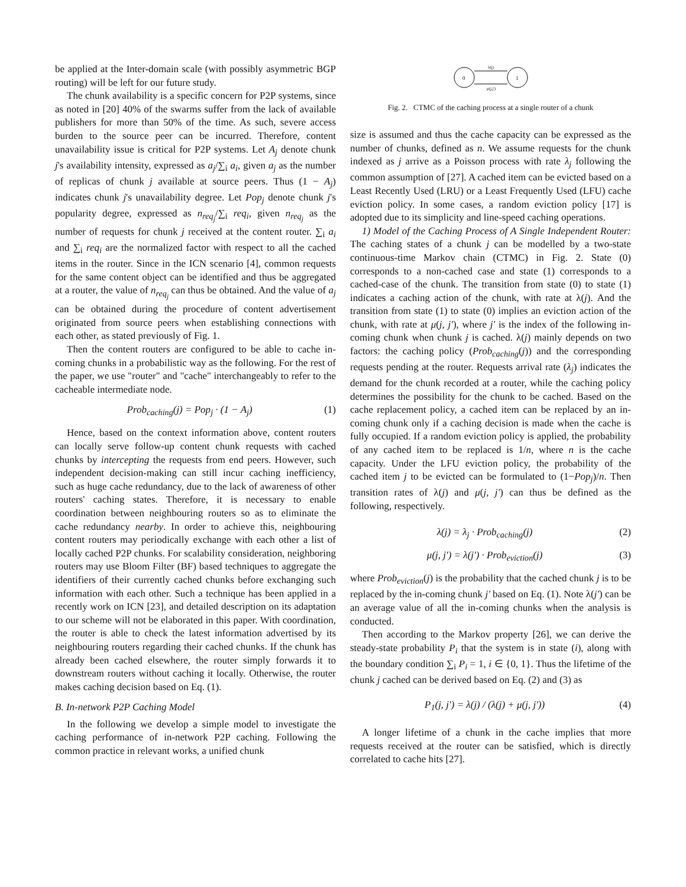be applied at the Inter-domain scale (with possibly asymmetric BGP routing) will be left for our future study.
The chunk availability is a specific concern for P2P systems, since as noted in [20] 40% of the swarms suffer from the lack of available publishers for more than 50% of the time. As such, severe access burden to the source peer can be incurred. Therefore, content unavailability issue is critical for P2P systems. Let A<sub>j</sub> denote chunk j's availability intensity, expressed as a<sub>j</sub>/∑<sub>i</sub> a<sub>i</sub>, given a<sub>j</sub> as the number of replicas of chunk j available at source peers. Thus (1 − A<sub>j</sub>) indicates chunk j's unavailability degree. Let Pop<sub>j</sub> denote chunk j's popularity degree, expressed as n<sub>req<sub>j</sub></sub>/∑<sub>i</sub> req<sub>i</sub>, given n<sub>req<sub>j</sub></sub> as the number of requests for chunk j received at the content router. ∑<sub>i</sub> a<sub>i</sub> and ∑<sub>i</sub> req<sub>i</sub> are the normalized factor with respect to all the cached items in the router. Since in the ICN scenario [4], common requests for the same content object can be identified and thus be aggregated at a router, the value of n<sub>req<sub>j</sub></sub> can thus be obtained. And the value of a<sub>j</sub> can be obtained during the procedure of content advertisement originated from source peers when establishing connections with each other, as stated previously of Fig. 1.
Then the content routers are configured to be able to cache in-coming chunks in a probabilistic way as the following. For the rest of the paper, we use "router" and "cache" interchangeably to refer to the cacheable intermediate node.
Prob<sub>caching</sub>(j) = Pop<sub>j</sub> · (1 − A<sub>j</sub>) (1)
Hence, based on the context information above, content routers can locally serve follow-up content chunk requests with cached chunks by intercepting the requests from end peers. However, such independent decision-making can still incur caching inefficiency, such as huge cache redundancy, due to the lack of awareness of other routers' caching states. Therefore, it is necessary to enable coordination between neighbouring routers so as to eliminate the cache redundancy nearby. In order to achieve this, neighbouring content routers may periodically exchange with each other a list of locally cached P2P chunks. For scalability consideration, neighboring routers may use Bloom Filter (BF) based techniques to aggregate the identifiers of their currently cached chunks before exchanging such information with each other. Such a technique has been applied in a recently work on ICN [23], and detailed description on its adaptation to our scheme will not be elaborated in this paper. With coordination, the router is able to check the latest information advertised by its neighbouring routers regarding their cached chunks. If the chunk has already been cached elsewhere, the router simply forwards it to downstream routers without caching it locally. Otherwise, the router makes caching decision based on Eq. (1).
B. In-network P2P Caching Model
In the following we develop a simple model to investigate the caching performance of in-network P2P caching. Following the common practice in relevant works, a unified chunk
0
1
λ(j)
μ(j,j')
Fig. 2. CTMC of the caching process at a single router of a chunk
size is assumed and thus the cache capacity can be expressed as the number of chunks, defined as n. We assume requests for the chunk indexed as j arrive as a Poisson process with rate λ<sub>j</sub> following the common assumption of [27]. A cached item can be evicted based on a Least Recently Used (LRU) or a Least Frequently Used (LFU) cache eviction policy. In some cases, a random eviction policy [17] is adopted due to its simplicity and line-speed caching operations.
1) Model of the Caching Process of A Single Independent Router: The caching states of a chunk j can be modelled by a two-state continuous-time Markov chain (CTMC) in Fig. 2. State (0) corresponds to a non-cached case and state (1) corresponds to a cached-case of the chunk. The transition from state (0) to state (1) indicates a caching action of the chunk, with rate at λ(j). And the transition from state (1) to state (0) implies an eviction action of the chunk, with rate at μ(j, j'), where j' is the index of the following in-coming chunk when chunk j is cached. λ(j) mainly depends on two factors: the caching policy (Prob<sub>caching</sub>(j)) and the corresponding requests pending at the router. Requests arrival rate (λ<sub>j</sub>) indicates the demand for the chunk recorded at a router, while the caching policy determines the possibility for the chunk to be cached. Based on the cache replacement policy, a cached item can be replaced by an in-coming chunk only if a caching decision is made when the cache is fully occupied. If a random eviction policy is applied, the probability of any cached item to be replaced is 1/n, where n is the cache capacity. Under the LFU eviction policy, the probability of the cached item j to be evicted can be formulated to (1−Pop<sub>j</sub>)/n. Then transition rates of λ(j) and μ(j, j') can thus be defined as the following, respectively.
λ(j) = λ<sub>j</sub> · Prob<sub>caching</sub>(j) (2)
μ(j, j') = λ(j') · Prob<sub>eviction</sub>(j) (3)
where Prob<sub>eviction</sub>(j) is the probability that the cached chunk j is to be replaced by the in-coming chunk j' based on Eq. (1). Note λ(j') can be an average value of all the in-coming chunks when the analysis is conducted.
Then according to the Markov property [26], we can derive the steady-state probability P<sub>i</sub> that the system is in state (i), along with the boundary condition ∑<sub>i</sub> P<sub>i</sub> = 1, i ∈ {0, 1}. Thus the lifetime of the chunk j cached can be derived based on Eq. (2) and (3) as
P<sub>1</sub>(j, j') = λ(j) / (λ(j) + μ(j, j')) (4)
A longer lifetime of a chunk in the cache implies that more requests received at the router can be satisfied, which is directly correlated to cache hits [27].